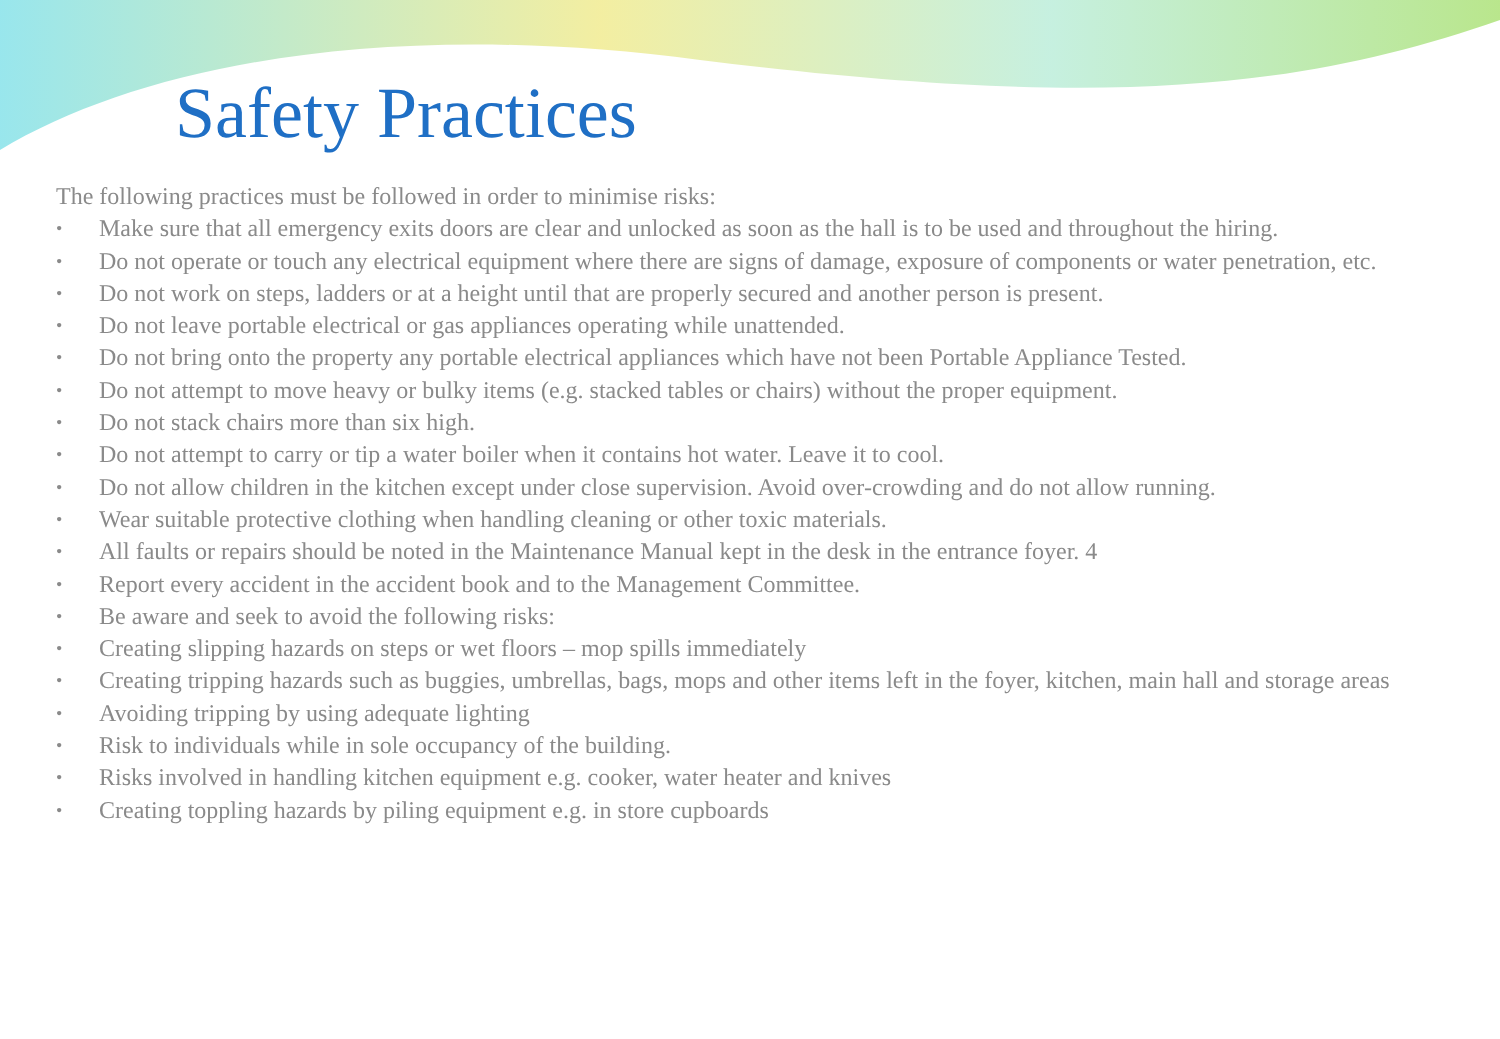Safety Practices
The following practices must be followed in order to minimise risks:
• Make sure that all emergency exits doors are clear and unlocked as soon as the hall is to be used and throughout the hiring.
• Do not operate or touch any electrical equipment where there are signs of damage, exposure of components or water penetration, etc.
• Do not work on steps, ladders or at a height until that are properly secured and another person is present.
• Do not leave portable electrical or gas appliances operating while unattended.
• Do not bring onto the property any portable electrical appliances which have not been Portable Appliance Tested.
• Do not attempt to move heavy or bulky items (e.g. stacked tables or chairs) without the proper equipment.
• Do not stack chairs more than six high.
• Do not attempt to carry or tip a water boiler when it contains hot water. Leave it to cool.
• Do not allow children in the kitchen except under close supervision. Avoid over-crowding and do not allow running.
• Wear suitable protective clothing when handling cleaning or other toxic materials.
• All faults or repairs should be noted in the Maintenance Manual kept in the desk in the entrance foyer. 4
• Report every accident in the accident book and to the Management Committee.
• Be aware and seek to avoid the following risks:
• Creating slipping hazards on steps or wet floors – mop spills immediately
• Creating tripping hazards such as buggies, umbrellas, bags, mops and other items left in the foyer, kitchen, main hall and storage areas
• Avoiding tripping by using adequate lighting
• Risk to individuals while in sole occupancy of the building.
• Risks involved in handling kitchen equipment e.g. cooker, water heater and knives
• Creating toppling hazards by piling equipment e.g. in store cupboards